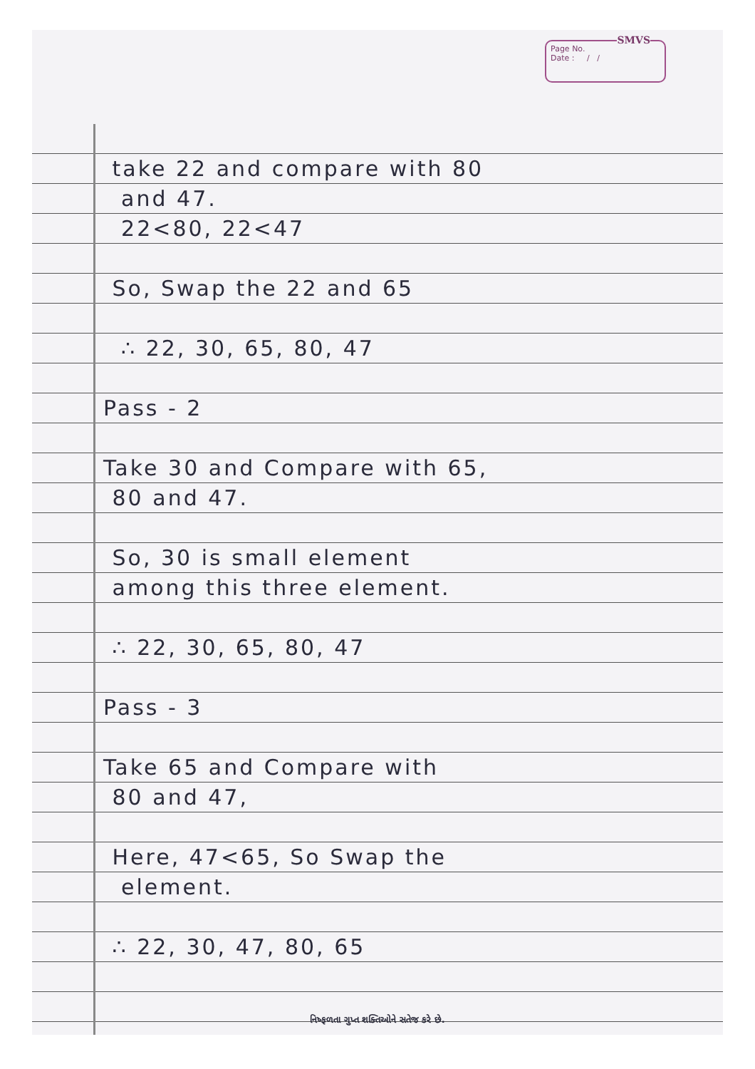SMVS
Page No.
Date : / /
take 22 and compare with 80
and 47.
22<80, 22<47
So, Swap the 22 and 65
∴ 22, 30, 65, 80, 47
Pass - 2
Take 30 and Compare with 65,
80 and 47.
So, 30 is small element
among this three element.
∴ 22, 30, 65, 80, 47
Pass - 3
Take 65 and Compare with
80 and 47,
Here, 47<65, So Swap the
element.
∴ 22, 30, 47, 80, 65
નિષ્ફળતા ગુપ્ત શક્તિઓને સતેજ કરે છે.